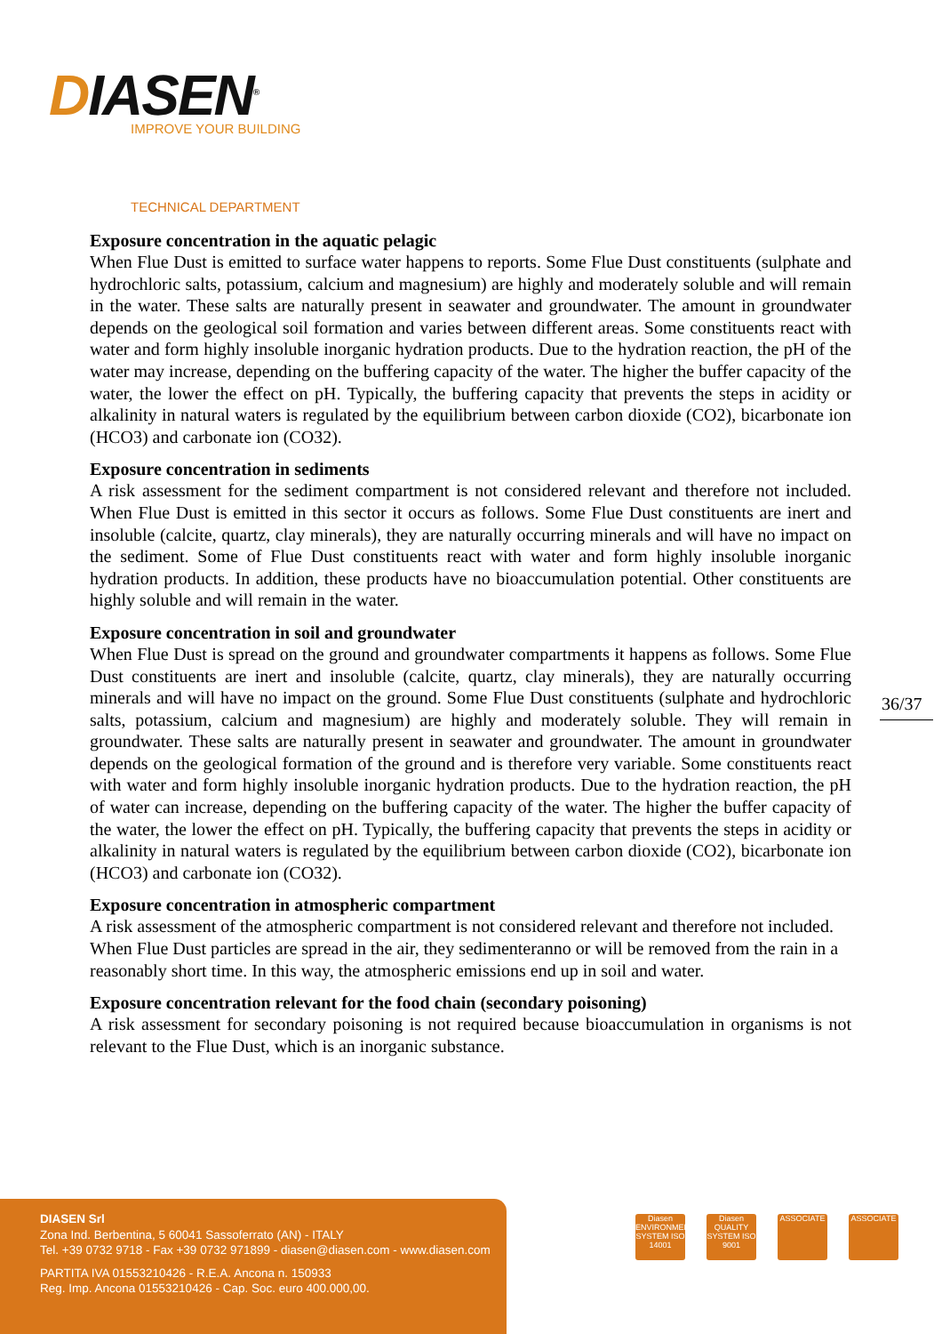DIASEN<sup>®</sup>
IMPROVE YOUR BUILDING
TECHNICAL DEPARTMENT
Exposure concentration in the aquatic pelagic
When Flue Dust is emitted to surface water happens to reports. Some Flue Dust constituents (sulphate and hydrochloric salts, potassium, calcium and magnesium) are highly and moderately soluble and will remain in the water. These salts are naturally present in seawater and groundwater. The amount in groundwater depends on the geological soil formation and varies between different areas. Some constituents react with water and form highly insoluble inorganic hydration products. Due to the hydration reaction, the pH of the water may increase, depending on the buffering capacity of the water. The higher the buffer capacity of the water, the lower the effect on pH. Typically, the buffering capacity that prevents the steps in acidity or alkalinity in natural waters is regulated by the equilibrium between carbon dioxide (CO2), bicarbonate ion (HCO3) and carbonate ion (CO32).
Exposure concentration in sediments
A risk assessment for the sediment compartment is not considered relevant and therefore not included. When Flue Dust is emitted in this sector it occurs as follows. Some Flue Dust constituents are inert and insoluble (calcite, quartz, clay minerals), they are naturally occurring minerals and will have no impact on the sediment. Some of Flue Dust constituents react with water and form highly insoluble inorganic hydration products. In addition, these products have no bioaccumulation potential. Other constituents are highly soluble and will remain in the water.
Exposure concentration in soil and groundwater
When Flue Dust is spread on the ground and groundwater compartments it happens as follows. Some Flue Dust constituents are inert and insoluble (calcite, quartz, clay minerals), they are naturally occurring minerals and will have no impact on the ground. Some Flue Dust constituents (sulphate and hydrochloric salts, potassium, calcium and magnesium) are highly and moderately soluble. They will remain in groundwater. These salts are naturally present in seawater and groundwater. The amount in groundwater depends on the geological formation of the ground and is therefore very variable. Some constituents react with water and form highly insoluble inorganic hydration products. Due to the hydration reaction, the pH of water can increase, depending on the buffering capacity of the water. The higher the buffer capacity of the water, the lower the effect on pH. Typically, the buffering capacity that prevents the steps in acidity or alkalinity in natural waters is regulated by the equilibrium between carbon dioxide (CO2), bicarbonate ion (HCO3) and carbonate ion (CO32).
Exposure concentration in atmospheric compartment
A risk assessment of the atmospheric compartment is not considered relevant and therefore not included. When Flue Dust particles are spread in the air, they sedimenteranno or will be removed from the rain in a reasonably short time. In this way, the atmospheric emissions end up in soil and water.
Exposure concentration relevant for the food chain (secondary poisoning)
A risk assessment for secondary poisoning is not required because bioaccumulation in organisms is not relevant to the Flue Dust, which is an inorganic substance.
36/37
DIASEN Srl
Zona Ind. Berbentina, 5 60041 Sassoferrato (AN) - ITALY
Tel. +39 0732 9718 - Fax +39 0732 971899 - diasen@diasen.com - www.diasen.com
PARTITA IVA 01553210426 - R.E.A. Ancona n. 150933
Reg. Imp. Ancona 01553210426 - Cap. Soc. euro 400.000,00.
Diasen ENVIRONMENTAL SYSTEM ISO 14001
Diasen QUALITY SYSTEM ISO 9001
ASSOCIATE ASSOCIATE